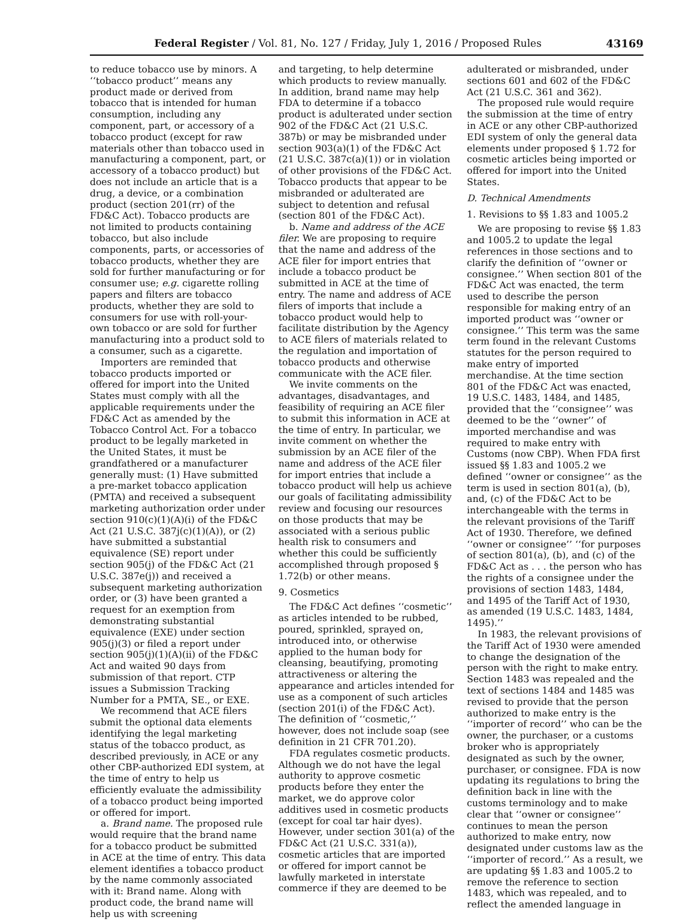Federal Register / Vol. 81, No. 127 / Friday, July 1, 2016 / Proposed Rules 43169
to reduce tobacco use by minors. A ‘‘tobacco product’’ means any product made or derived from tobacco that is intended for human consumption, including any component, part, or accessory of a tobacco product (except for raw materials other than tobacco used in manufacturing a component, part, or accessory of a tobacco product) but does not include an article that is a drug, a device, or a combination product (section 201(rr) of the FD&C Act). Tobacco products are not limited to products containing tobacco, but also include components, parts, or accessories of tobacco products, whether they are sold for further manufacturing or for consumer use; e.g. cigarette rolling papers and filters are tobacco products, whether they are sold to consumers for use with roll-your-own tobacco or are sold for further manufacturing into a product sold to a consumer, such as a cigarette.
Importers are reminded that tobacco products imported or offered for import into the United States must comply with all the applicable requirements under the FD&C Act as amended by the Tobacco Control Act. For a tobacco product to be legally marketed in the United States, it must be grandfathered or a manufacturer generally must: (1) Have submitted a pre-market tobacco application (PMTA) and received a subsequent marketing authorization order under section 910(c)(1)(A)(i) of the FD&C Act (21 U.S.C. 387j(c)(1)(A)), or (2) have submitted a substantial equivalence (SE) report under section 905(j) of the FD&C Act (21 U.S.C. 387e(j)) and received a subsequent marketing authorization order, or (3) have been granted a request for an exemption from demonstrating substantial equivalence (EXE) under section 905(j)(3) or filed a report under section 905(j)(1)(A)(ii) of the FD&C Act and waited 90 days from submission of that report. CTP issues a Submission Tracking Number for a PMTA, SE., or EXE.
We recommend that ACE filers submit the optional data elements identifying the legal marketing status of the tobacco product, as described previously, in ACE or any other CBP-authorized EDI system, at the time of entry to help us efficiently evaluate the admissibility of a tobacco product being imported or offered for import.
a. Brand name. The proposed rule would require that the brand name for a tobacco product be submitted in ACE at the time of entry. This data element identifies a tobacco product by the name commonly associated with it: Brand name. Along with product code, the brand name will help us with screening
and targeting, to help determine which products to review manually. In addition, brand name may help FDA to determine if a tobacco product is adulterated under section 902 of the FD&C Act (21 U.S.C. 387b) or may be misbranded under section 903(a)(1) of the FD&C Act (21 U.S.C. 387c(a)(1)) or in violation of other provisions of the FD&C Act. Tobacco products that appear to be misbranded or adulterated are subject to detention and refusal (section 801 of the FD&C Act).
b. Name and address of the ACE filer. We are proposing to require that the name and address of the ACE filer for import entries that include a tobacco product be submitted in ACE at the time of entry. The name and address of ACE filers of imports that include a tobacco product would help to facilitate distribution by the Agency to ACE filers of materials related to the regulation and importation of tobacco products and otherwise communicate with the ACE filer.
We invite comments on the advantages, disadvantages, and feasibility of requiring an ACE filer to submit this information in ACE at the time of entry. In particular, we invite comment on whether the submission by an ACE filer of the name and address of the ACE filer for import entries that include a tobacco product will help us achieve our goals of facilitating admissibility review and focusing our resources on those products that may be associated with a serious public health risk to consumers and whether this could be sufficiently accomplished through proposed § 1.72(b) or other means.
9. Cosmetics
The FD&C Act defines ‘‘cosmetic’’ as articles intended to be rubbed, poured, sprinkled, sprayed on, introduced into, or otherwise applied to the human body for cleansing, beautifying, promoting attractiveness or altering the appearance and articles intended for use as a component of such articles (section 201(i) of the FD&C Act). The definition of ‘‘cosmetic,’’ however, does not include soap (see definition in 21 CFR 701.20).
FDA regulates cosmetic products. Although we do not have the legal authority to approve cosmetic products before they enter the market, we do approve color additives used in cosmetic products (except for coal tar hair dyes). However, under section 301(a) of the FD&C Act (21 U.S.C. 331(a)), cosmetic articles that are imported or offered for import cannot be lawfully marketed in interstate commerce if they are deemed to be
adulterated or misbranded, under sections 601 and 602 of the FD&C Act (21 U.S.C. 361 and 362).
The proposed rule would require the submission at the time of entry in ACE or any other CBP-authorized EDI system of only the general data elements under proposed § 1.72 for cosmetic articles being imported or offered for import into the United States.
D. Technical Amendments
1. Revisions to §§ 1.83 and 1005.2
We are proposing to revise §§ 1.83 and 1005.2 to update the legal references in those sections and to clarify the definition of ‘‘owner or consignee.’’ When section 801 of the FD&C Act was enacted, the term used to describe the person responsible for making entry of an imported product was ‘‘owner or consignee.’’ This term was the same term found in the relevant Customs statutes for the person required to make entry of imported merchandise. At the time section 801 of the FD&C Act was enacted, 19 U.S.C. 1483, 1484, and 1485, provided that the ‘‘consignee’’ was deemed to be the ‘‘owner’’ of imported merchandise and was required to make entry with Customs (now CBP). When FDA first issued §§ 1.83 and 1005.2 we defined ‘‘owner or consignee’’ as the term is used in section 801(a), (b), and, (c) of the FD&C Act to be interchangeable with the terms in the relevant provisions of the Tariff Act of 1930. Therefore, we defined ‘‘owner or consignee’’ ‘‘for purposes of section 801(a), (b), and (c) of the FD&C Act as . . . the person who has the rights of a consignee under the provisions of section 1483, 1484, and 1495 of the Tariff Act of 1930, as amended (19 U.S.C. 1483, 1484, 1495).’’
In 1983, the relevant provisions of the Tariff Act of 1930 were amended to change the designation of the person with the right to make entry. Section 1483 was repealed and the text of sections 1484 and 1485 was revised to provide that the person authorized to make entry is the ‘‘importer of record’’ who can be the owner, the purchaser, or a customs broker who is appropriately designated as such by the owner, purchaser, or consignee. FDA is now updating its regulations to bring the definition back in line with the customs terminology and to make clear that ‘‘owner or consignee’’ continues to mean the person authorized to make entry, now designated under customs law as the ‘‘importer of record.’’ As a result, we are updating §§ 1.83 and 1005.2 to remove the reference to section 1483, which was repealed, and to reflect the amended language in